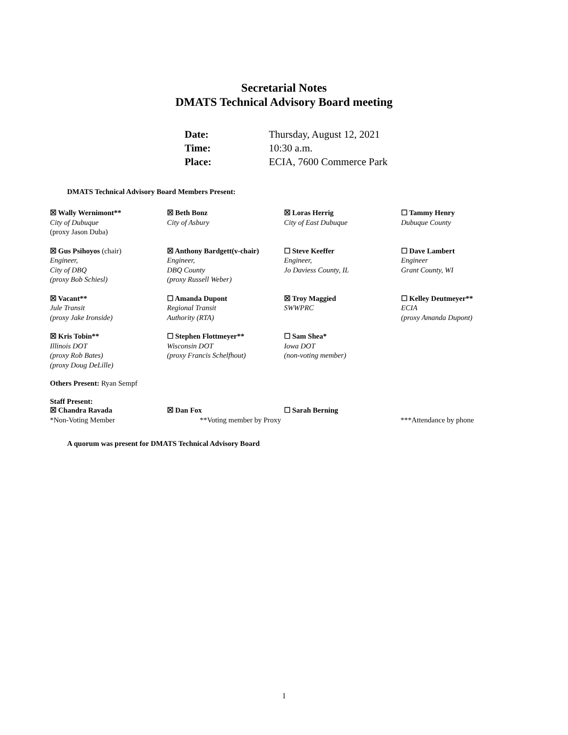Secretarial Notes
DMATS Technical Advisory Board meeting
| Date: | Thursday, August 12, 2021 |
| Time: | 10:30 a.m. |
| Place: | ECIA, 7600 Commerce Park |
DMATS Technical Advisory Board Members Present:
| ☒ Wally Wernimont** City of Dubuque (proxy Jason Duba) | ☒ Beth Bonz City of Asbury | ☒ Loras Herrig City of East Dubuque | ☐ Tammy Henry Dubuque County |
| ☒ Gus Psihoyos (chair) Engineer, City of DBQ (proxy Bob Schiesl) | ☒ Anthony Bardgett(v-chair) Engineer, DBQ County (proxy Russell Weber) | ☐ Steve Keeffer Engineer, Jo Daviess County, IL | ☐ Dave Lambert Engineer Grant County, WI |
| ☒ Vacant** Jule Transit (proxy Jake Ironside) | ☐ Amanda Dupont Regional Transit Authority (RTA) | ☒ Troy Maggied SWWPRC | ☐ Kelley Deutmeyer** ECIA (proxy Amanda Dupont) |
| ☒ Kris Tobin** Illinois DOT (proxy Rob Bates) (proxy Doug DeLille) | ☐ Stephen Flottmeyer** Wisconsin DOT (proxy Francis Schelfhout) | ☐ Sam Shea* Iowa DOT (non-voting member) | |
Others Present: Ryan Sempf
Staff Present:
☒ Chandra Ravada ☒ Dan Fox ☐ Sarah Berning
*Non-Voting Member **Voting member by Proxy ***Attendance by phone
A quorum was present for DMATS Technical Advisory Board
1